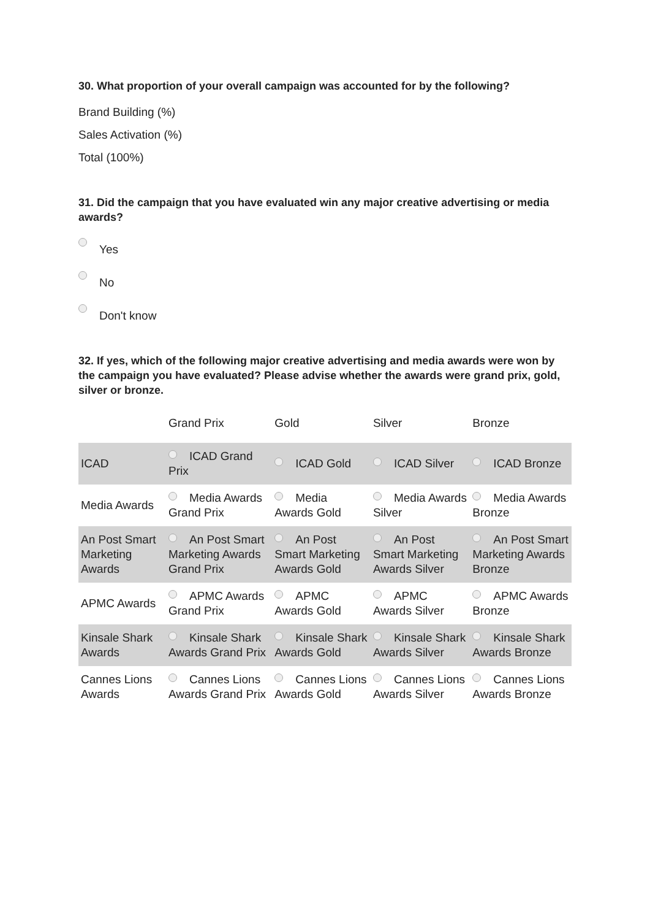30. What proportion of your overall campaign was accounted for by the following?
Brand Building (%)
Sales Activation (%)
Total (100%)
31. Did the campaign that you have evaluated win any major creative advertising or media awards?
Yes
No
Don't know
32. If yes, which of the following major creative advertising and media awards were won by the campaign you have evaluated? Please advise whether the awards were grand prix, gold, silver or bronze.
| | Grand Prix | Gold | Silver | Bronze |
| ICAD | ICAD Grand Prix | ICAD Gold | ICAD Silver | ICAD Bronze |
| Media Awards | Media Awards Grand Prix | Media Awards Gold | Media Awards Silver | Media Awards Bronze |
| An Post Smart Marketing Awards | An Post Smart Marketing Awards Grand Prix | An Post Smart Marketing Awards Gold | An Post Smart Marketing Awards Silver | An Post Smart Marketing Awards Bronze |
| APMC Awards | APMC Awards Grand Prix | APMC Awards Gold | APMC Awards Silver | APMC Awards Bronze |
| Kinsale Shark Awards | Kinsale Shark Awards Grand Prix | Kinsale Shark Awards Gold | Kinsale Shark Awards Silver | Kinsale Shark Awards Bronze |
| Cannes Lions Awards | Cannes Lions Awards Grand Prix | Cannes Lions Awards Gold | Cannes Lions Awards Silver | Cannes Lions Awards Bronze |